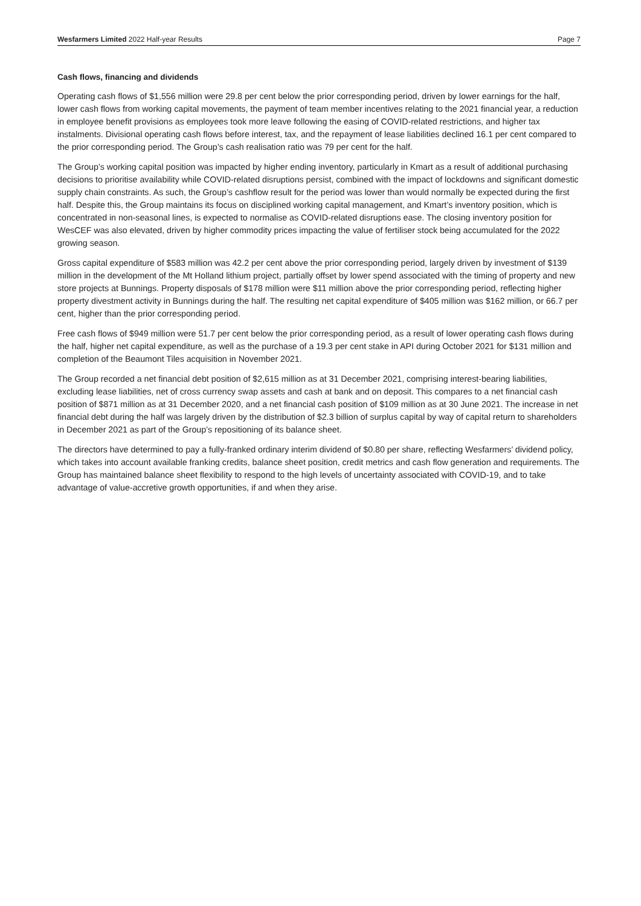Wesfarmers Limited 2022 Half-year Results Page 7
Cash flows, financing and dividends
Operating cash flows of $1,556 million were 29.8 per cent below the prior corresponding period, driven by lower earnings for the half, lower cash flows from working capital movements, the payment of team member incentives relating to the 2021 financial year, a reduction in employee benefit provisions as employees took more leave following the easing of COVID-related restrictions, and higher tax instalments. Divisional operating cash flows before interest, tax, and the repayment of lease liabilities declined 16.1 per cent compared to the prior corresponding period. The Group’s cash realisation ratio was 79 per cent for the half.
The Group’s working capital position was impacted by higher ending inventory, particularly in Kmart as a result of additional purchasing decisions to prioritise availability while COVID-related disruptions persist, combined with the impact of lockdowns and significant domestic supply chain constraints. As such, the Group’s cashflow result for the period was lower than would normally be expected during the first half. Despite this, the Group maintains its focus on disciplined working capital management, and Kmart’s inventory position, which is concentrated in non-seasonal lines, is expected to normalise as COVID-related disruptions ease. The closing inventory position for WesCEF was also elevated, driven by higher commodity prices impacting the value of fertiliser stock being accumulated for the 2022 growing season.
Gross capital expenditure of $583 million was 42.2 per cent above the prior corresponding period, largely driven by investment of $139 million in the development of the Mt Holland lithium project, partially offset by lower spend associated with the timing of property and new store projects at Bunnings. Property disposals of $178 million were $11 million above the prior corresponding period, reflecting higher property divestment activity in Bunnings during the half. The resulting net capital expenditure of $405 million was $162 million, or 66.7 per cent, higher than the prior corresponding period.
Free cash flows of $949 million were 51.7 per cent below the prior corresponding period, as a result of lower operating cash flows during the half, higher net capital expenditure, as well as the purchase of a 19.3 per cent stake in API during October 2021 for $131 million and completion of the Beaumont Tiles acquisition in November 2021.
The Group recorded a net financial debt position of $2,615 million as at 31 December 2021, comprising interest-bearing liabilities, excluding lease liabilities, net of cross currency swap assets and cash at bank and on deposit. This compares to a net financial cash position of $871 million as at 31 December 2020, and a net financial cash position of $109 million as at 30 June 2021. The increase in net financial debt during the half was largely driven by the distribution of $2.3 billion of surplus capital by way of capital return to shareholders in December 2021 as part of the Group’s repositioning of its balance sheet.
The directors have determined to pay a fully-franked ordinary interim dividend of $0.80 per share, reflecting Wesfarmers’ dividend policy, which takes into account available franking credits, balance sheet position, credit metrics and cash flow generation and requirements. The Group has maintained balance sheet flexibility to respond to the high levels of uncertainty associated with COVID-19, and to take advantage of value-accretive growth opportunities, if and when they arise.